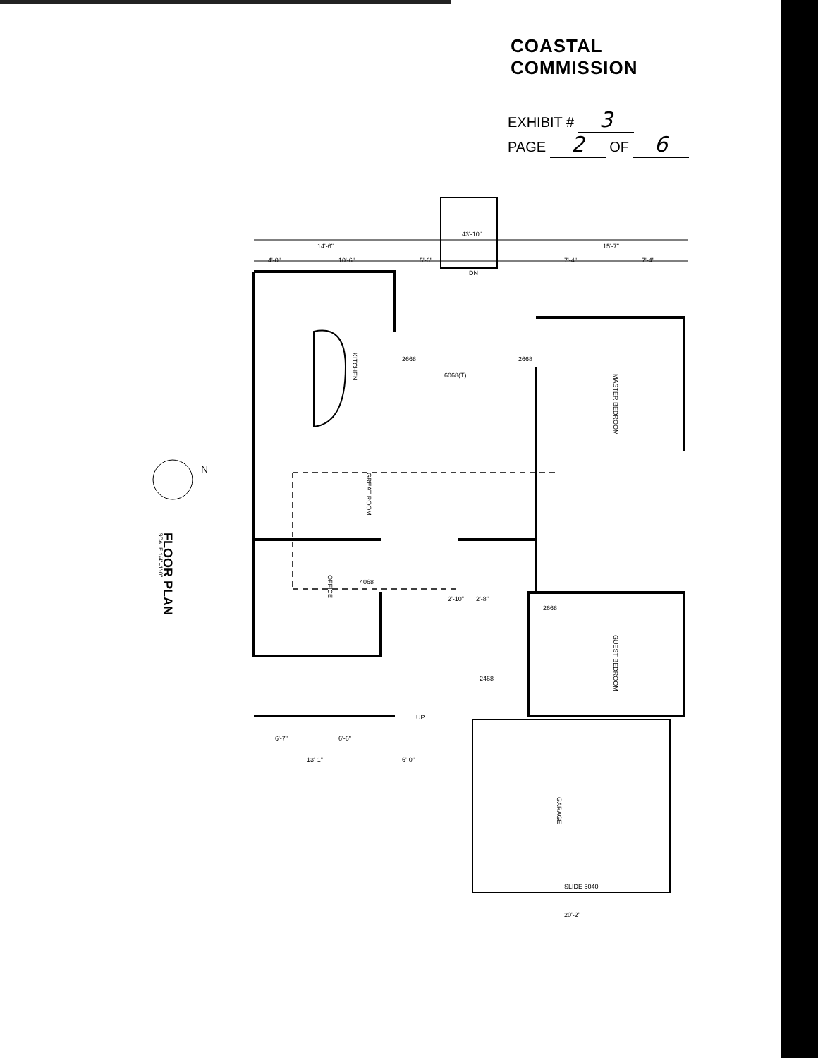COASTAL COMMISSION
EXHIBIT # 3
PAGE 2 OF 6
KITCHEN
GREAT ROOM
OFFICE
MASTER BEDROOM
GUEST BEDROOM
GARAGE
14'-6"
4'-0"
10'-6"
5'-6"
15'-7"
7'-4"
7'-4"
43'-10"
2668
2668
6068(T)
4068
2'-10"
2'-8"
2668
2468
6'-7"
6'-6"
13'-1"
6'-0"
20'-2"
SLIDE 5040
UP
DN
N
FLOOR PLAN
SCALE:1/4"=1'-0"